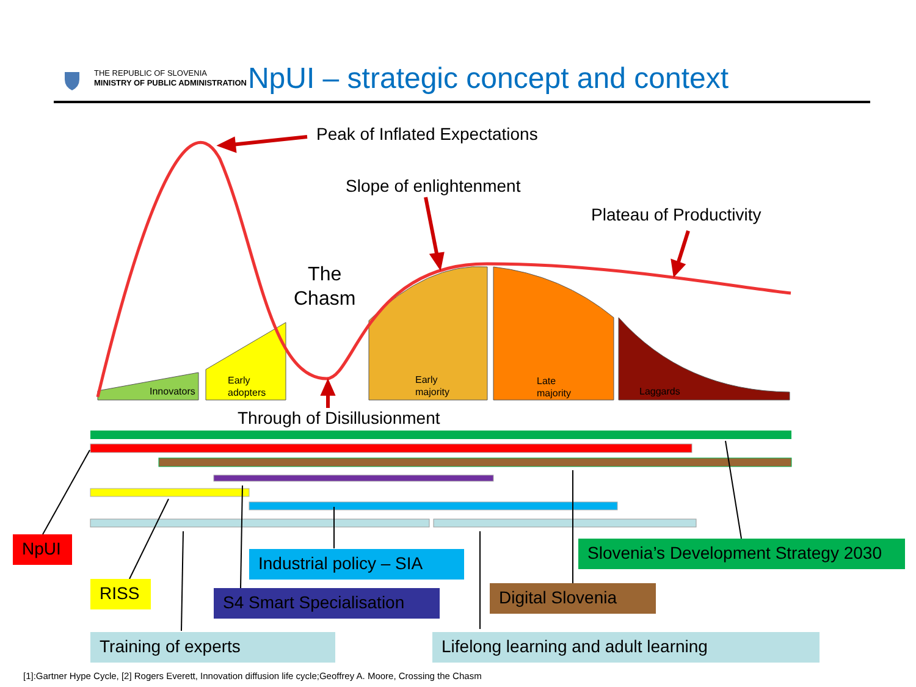THE REPUBLIC OF SLOVENIA
MINISTRY OF PUBLIC ADMINISTRATION
NpUI – strategic concept and context
Peak of Inflated Expectations
Slope of enlightenment
Plateau of Productivity
The
Chasm
Innovators
Early
adopters
Early
majority
Late
majority
Laggards
Through of Disillusionment
NpUI
Industrial policy – SIA
Slovenia’s Development Strategy 2030
RISS
S4 Smart Specialisation
Digital Slovenia
Training of experts Lifelong learning and adult learning
[1]:Gartner Hype Cycle, [2] Rogers Everett, Innovation diffusion life cycle;Geoffrey A. Moore, Crossing the Chasm